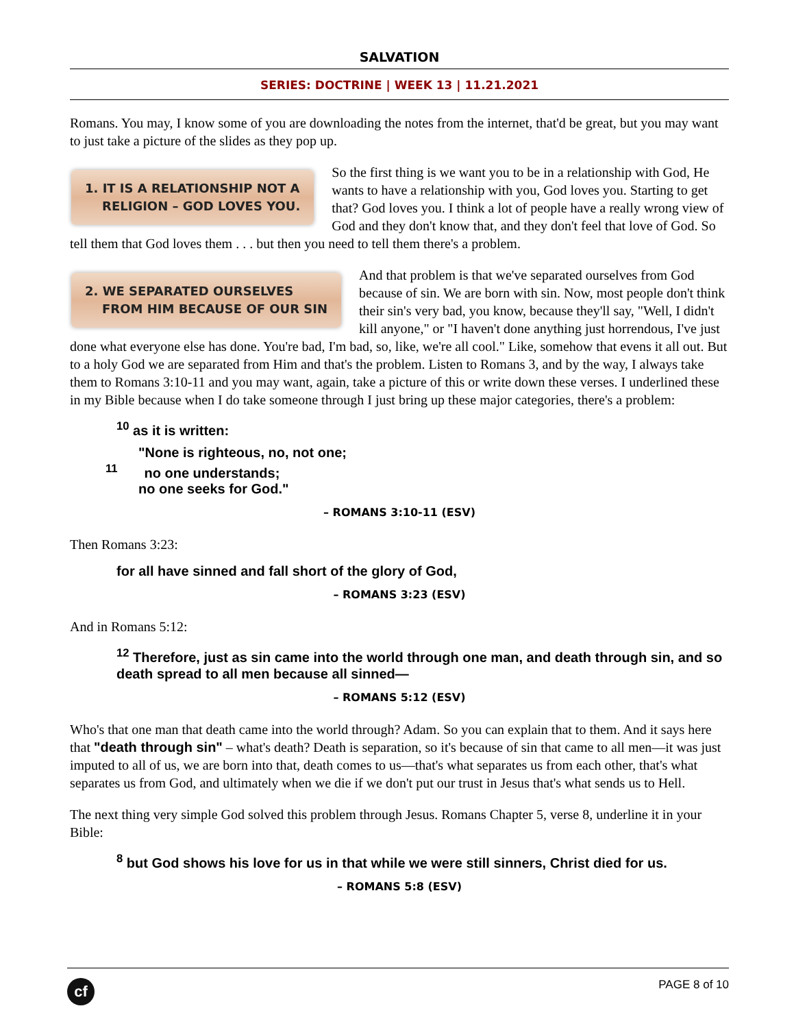SALVATION
SERIES: DOCTRINE | WEEK 13 | 11.21.2021
Romans. You may, I know some of you are downloading the notes from the internet, that'd be great, but you may want to just take a picture of the slides as they pop up.
1. IT IS A RELATIONSHIP NOT A
RELIGION – GOD LOVES YOU. So the first thing is we want you to be in a relationship with God, He wants to have a relationship with you, God loves you. Starting to get that? God loves you. I think a lot of people have a really wrong view of God and they don't know that, and they don't feel that love of God. So tell them that God loves them . . . but then you need to tell them there's a problem.
2. WE SEPARATED OURSELVES
FROM HIM BECAUSE OF OUR SIN And that problem is that we've separated ourselves from God because of sin. We are born with sin. Now, most people don't think their sin's very bad, you know, because they'll say, "Well, I didn't kill anyone," or "I haven't done anything just horrendous, I've just done what everyone else has done. You're bad, I'm bad, so, like, we're all cool." Like, somehow that evens it all out. But to a holy God we are separated from Him and that's the problem. Listen to Romans 3, and by the way, I always take them to Romans 3:10-11 and you may want, again, take a picture of this or write down these verses. I underlined these in my Bible because when I do take someone through I just bring up these major categories, there's a problem:
<sup>10</sup> as it is written:
"None is righteous, no, not one;
<sup>11</sup> no one understands;
no one seeks for God."
– ROMANS 3:10-11 (ESV)
Then Romans 3:23:
for all have sinned and fall short of the glory of God,
– ROMANS 3:23 (ESV)
And in Romans 5:12:
<sup>12</sup> Therefore, just as sin came into the world through one man, and death through sin, and so death spread to all men because all sinned—
– ROMANS 5:12 (ESV)
Who's that one man that death came into the world through? Adam. So you can explain that to them. And it says here that "death through sin" – what's death? Death is separation, so it's because of sin that came to all men—it was just imputed to all of us, we are born into that, death comes to us—that's what separates us from each other, that's what separates us from God, and ultimately when we die if we don't put our trust in Jesus that's what sends us to Hell.
The next thing very simple God solved this problem through Jesus. Romans Chapter 5, verse 8, underline it in your Bible:
<sup>8</sup> but God shows his love for us in that while we were still sinners, Christ died for us.
– ROMANS 5:8 (ESV)
cf
PAGE 8 of 10